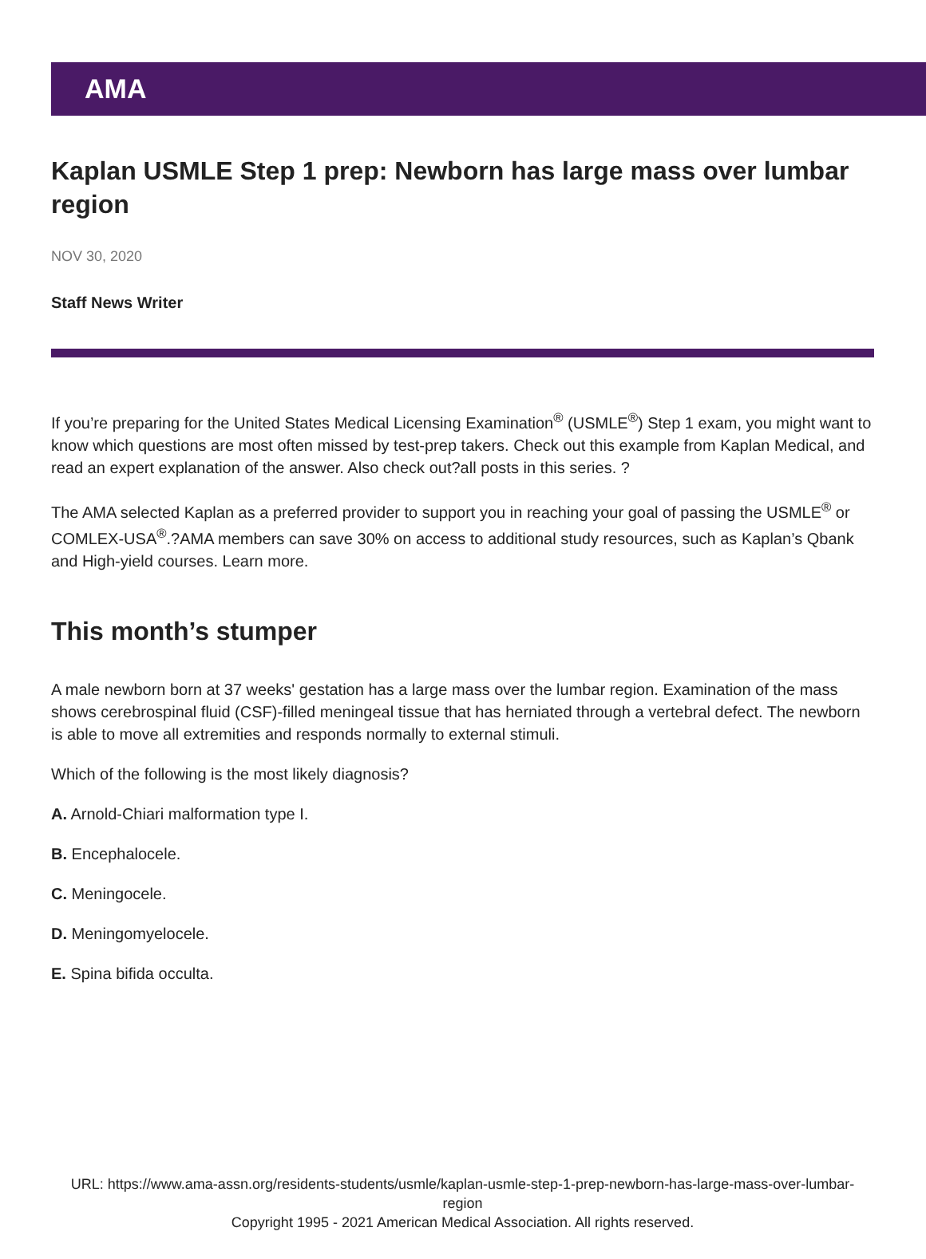AMA
Kaplan USMLE Step 1 prep: Newborn has large mass over lumbar region
NOV 30, 2020
Staff News Writer
If you’re preparing for the United States Medical Licensing Examination<sup>®</sup> (USMLE<sup>®</sup>) Step 1 exam, you might want to know which questions are most often missed by test-prep takers. Check out this example from Kaplan Medical, and read an expert explanation of the answer. Also check out?all posts in this series. ?
The AMA selected Kaplan as a preferred provider to support you in reaching your goal of passing the USMLE<sup>®</sup> or COMLEX-USA<sup>®</sup>.?AMA members can save 30% on access to additional study resources, such as Kaplan’s Qbank and High-yield courses. Learn more.
This month’s stumper
A male newborn born at 37 weeks' gestation has a large mass over the lumbar region. Examination of the mass shows cerebrospinal fluid (CSF)-filled meningeal tissue that has herniated through a vertebral defect. The newborn is able to move all extremities and responds normally to external stimuli.
Which of the following is the most likely diagnosis?
A. Arnold-Chiari malformation type I.
B. Encephalocele.
C. Meningocele.
D. Meningomyelocele.
E. Spina bifida occulta.
URL: https://www.ama-assn.org/residents-students/usmle/kaplan-usmle-step-1-prep-newborn-has-large-mass-over-lumbar-region
Copyright 1995 - 2021 American Medical Association. All rights reserved.